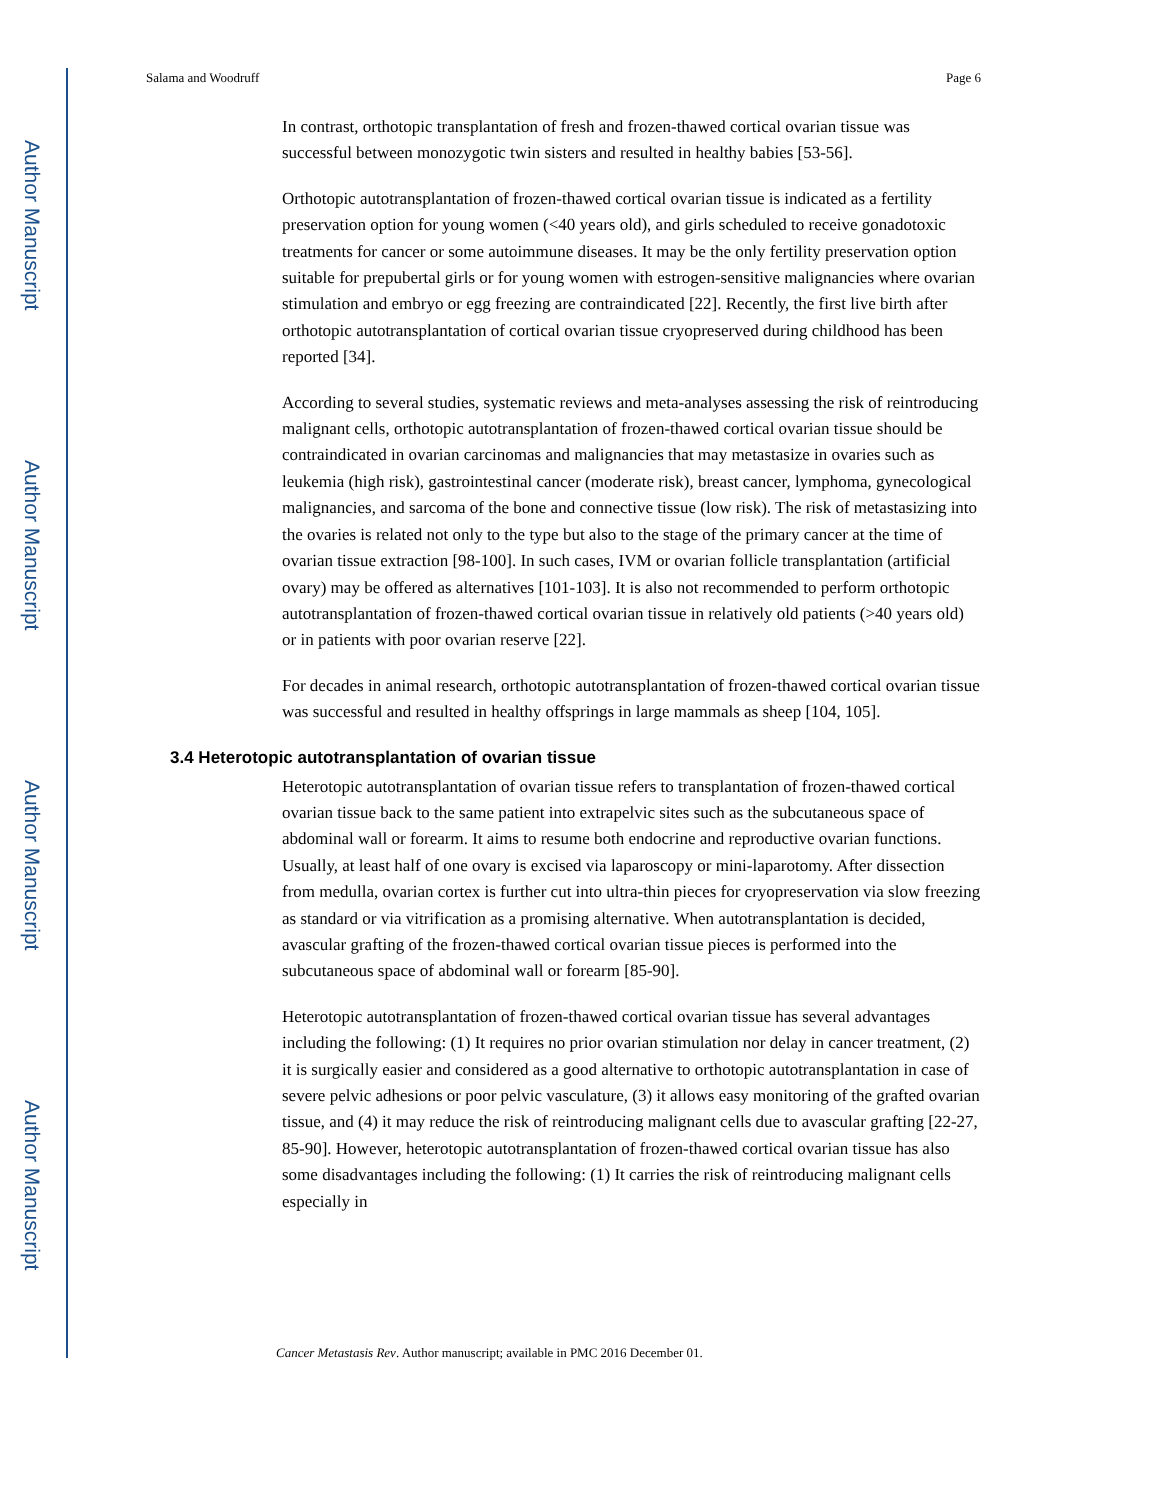Author Manuscript
Author Manuscript
Author Manuscript
Author Manuscript
Salama and Woodruff Page 6
In contrast, orthotopic transplantation of fresh and frozen-thawed cortical ovarian tissue was successful between monozygotic twin sisters and resulted in healthy babies [53-56].
Orthotopic autotransplantation of frozen-thawed cortical ovarian tissue is indicated as a fertility preservation option for young women (<40 years old), and girls scheduled to receive gonadotoxic treatments for cancer or some autoimmune diseases. It may be the only fertility preservation option suitable for prepubertal girls or for young women with estrogen-sensitive malignancies where ovarian stimulation and embryo or egg freezing are contraindicated [22]. Recently, the first live birth after orthotopic autotransplantation of cortical ovarian tissue cryopreserved during childhood has been reported [34].
According to several studies, systematic reviews and meta-analyses assessing the risk of reintroducing malignant cells, orthotopic autotransplantation of frozen-thawed cortical ovarian tissue should be contraindicated in ovarian carcinomas and malignancies that may metastasize in ovaries such as leukemia (high risk), gastrointestinal cancer (moderate risk), breast cancer, lymphoma, gynecological malignancies, and sarcoma of the bone and connective tissue (low risk). The risk of metastasizing into the ovaries is related not only to the type but also to the stage of the primary cancer at the time of ovarian tissue extraction [98-100]. In such cases, IVM or ovarian follicle transplantation (artificial ovary) may be offered as alternatives [101-103]. It is also not recommended to perform orthotopic autotransplantation of frozen-thawed cortical ovarian tissue in relatively old patients (>40 years old) or in patients with poor ovarian reserve [22].
For decades in animal research, orthotopic autotransplantation of frozen-thawed cortical ovarian tissue was successful and resulted in healthy offsprings in large mammals as sheep [104, 105].
3.4 Heterotopic autotransplantation of ovarian tissue
Heterotopic autotransplantation of ovarian tissue refers to transplantation of frozen-thawed cortical ovarian tissue back to the same patient into extrapelvic sites such as the subcutaneous space of abdominal wall or forearm. It aims to resume both endocrine and reproductive ovarian functions. Usually, at least half of one ovary is excised via laparoscopy or mini-laparotomy. After dissection from medulla, ovarian cortex is further cut into ultra-thin pieces for cryopreservation via slow freezing as standard or via vitrification as a promising alternative. When autotransplantation is decided, avascular grafting of the frozen-thawed cortical ovarian tissue pieces is performed into the subcutaneous space of abdominal wall or forearm [85-90].
Heterotopic autotransplantation of frozen-thawed cortical ovarian tissue has several advantages including the following: (1) It requires no prior ovarian stimulation nor delay in cancer treatment, (2) it is surgically easier and considered as a good alternative to orthotopic autotransplantation in case of severe pelvic adhesions or poor pelvic vasculature, (3) it allows easy monitoring of the grafted ovarian tissue, and (4) it may reduce the risk of reintroducing malignant cells due to avascular grafting [22-27, 85-90]. However, heterotopic autotransplantation of frozen-thawed cortical ovarian tissue has also some disadvantages including the following: (1) It carries the risk of reintroducing malignant cells especially in
Cancer Metastasis Rev. Author manuscript; available in PMC 2016 December 01.